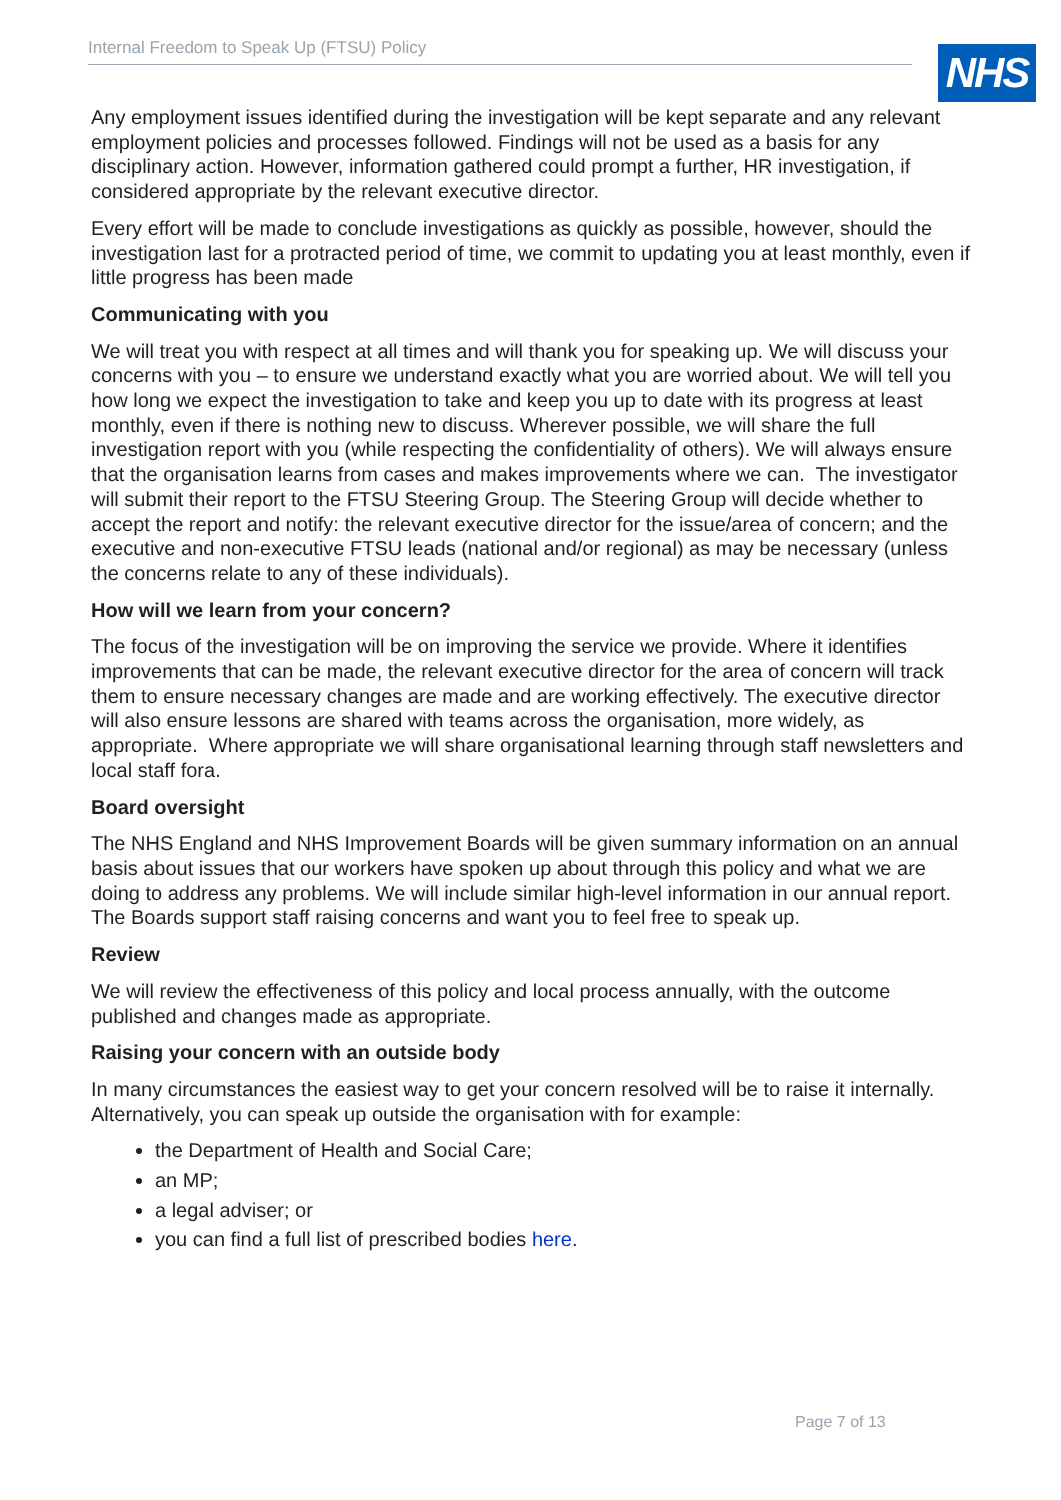Internal Freedom to Speak Up (FTSU) Policy NHS
Any employment issues identified during the investigation will be kept separate and any relevant employment policies and processes followed. Findings will not be used as a basis for any disciplinary action. However, information gathered could prompt a further, HR investigation, if considered appropriate by the relevant executive director.
Every effort will be made to conclude investigations as quickly as possible, however, should the investigation last for a protracted period of time, we commit to updating you at least monthly, even if little progress has been made
Communicating with you
We will treat you with respect at all times and will thank you for speaking up. We will discuss your concerns with you – to ensure we understand exactly what you are worried about. We will tell you how long we expect the investigation to take and keep you up to date with its progress at least monthly, even if there is nothing new to discuss. Wherever possible, we will share the full investigation report with you (while respecting the confidentiality of others). We will always ensure that the organisation learns from cases and makes improvements where we can. The investigator will submit their report to the FTSU Steering Group. The Steering Group will decide whether to accept the report and notify: the relevant executive director for the issue/area of concern; and the executive and non-executive FTSU leads (national and/or regional) as may be necessary (unless the concerns relate to any of these individuals).
How will we learn from your concern?
The focus of the investigation will be on improving the service we provide. Where it identifies improvements that can be made, the relevant executive director for the area of concern will track them to ensure necessary changes are made and are working effectively. The executive director will also ensure lessons are shared with teams across the organisation, more widely, as appropriate. Where appropriate we will share organisational learning through staff newsletters and local staff fora.
Board oversight
The NHS England and NHS Improvement Boards will be given summary information on an annual basis about issues that our workers have spoken up about through this policy and what we are doing to address any problems. We will include similar high-level information in our annual report. The Boards support staff raising concerns and want you to feel free to speak up.
Review
We will review the effectiveness of this policy and local process annually, with the outcome published and changes made as appropriate.
Raising your concern with an outside body
In many circumstances the easiest way to get your concern resolved will be to raise it internally. Alternatively, you can speak up outside the organisation with for example:
the Department of Health and Social Care;
an MP;
a legal adviser; or
you can find a full list of prescribed bodies here.
Page 7 of 13